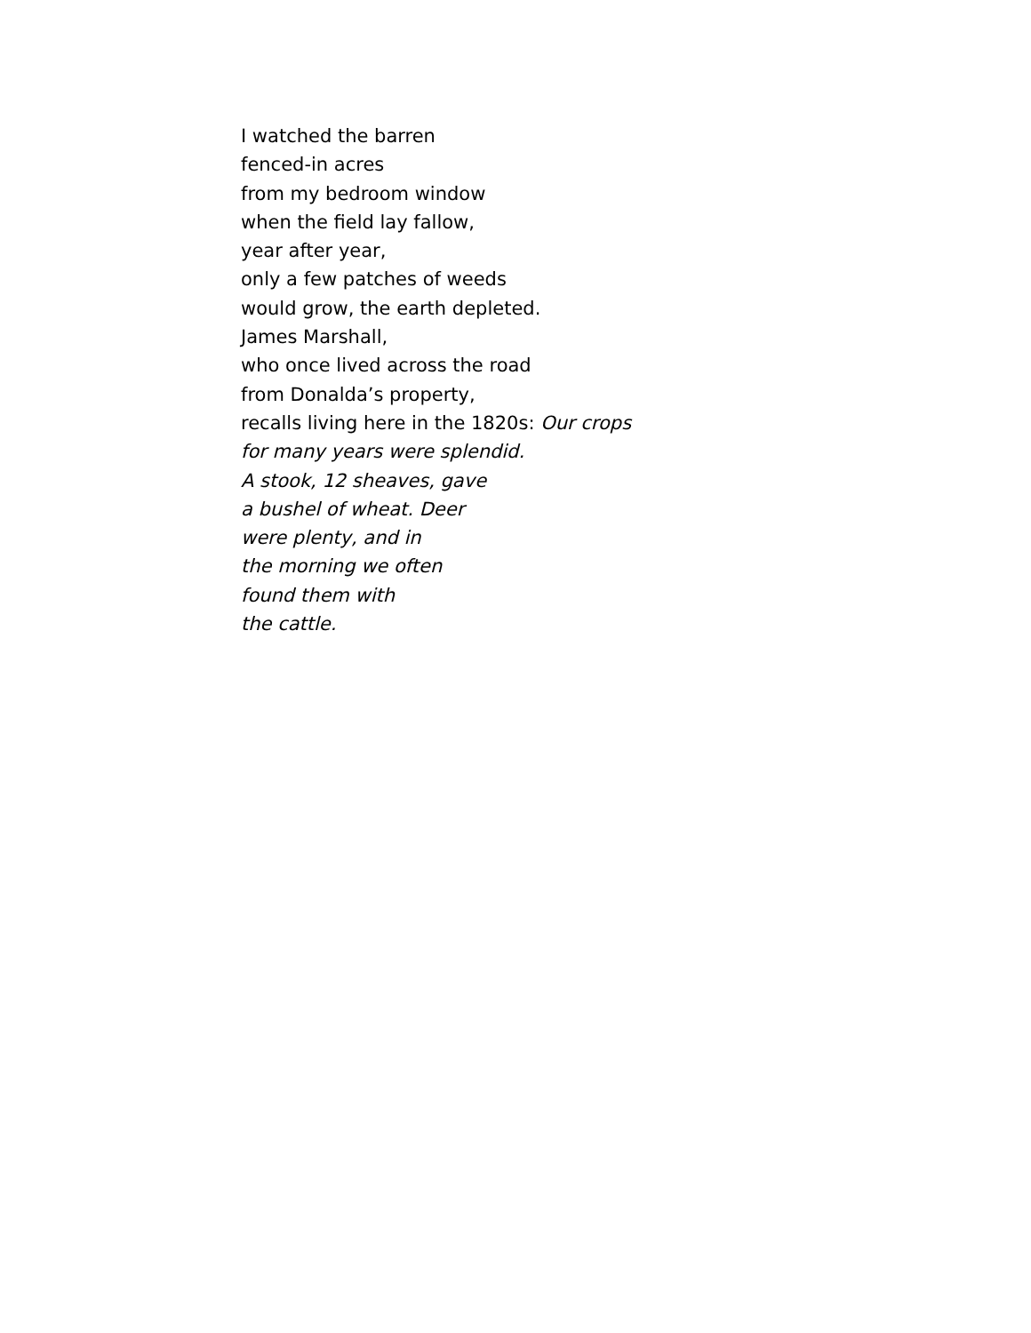I watched the barren
fenced-in acres
from my bedroom window
when the field lay fallow,
year after year,
only a few patches of weeds
would grow, the earth depleted.
James Marshall,
who once lived across the road
from Donalda’s property,
recalls living here in the 1820s: Our crops
for many years were splendid.
A stook, 12 sheaves, gave
a bushel of wheat. Deer
were plenty, and in
the morning we often
found them with
the cattle.